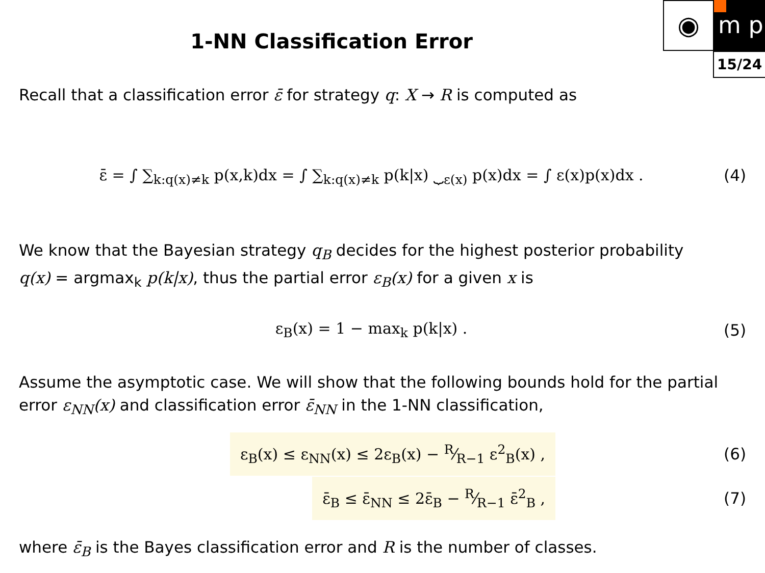◉
m p
15/24
1-NN Classification Error
Recall that a classification error ε̄ for strategy q: X → R is computed as
ε̄ = ∫ ∑<sub>k:q(x)≠k</sub> p(x,k)dx = ∫ ∑<sub>k:q(x)≠k</sub> p(k|x) ⏟<sub>ε(x)</sub> p(x)dx = ∫ ε(x)p(x)dx .
(4)
We know that the Bayesian strategy q<sub>B</sub> decides for the highest posterior probability
q(x) = argmax<sub>k</sub> p(k|x), thus the partial error ε<sub>B</sub>(x) for a given x is
ε<sub>B</sub>(x) = 1 − max<sub>k</sub> p(k|x) . (5)
Assume the asymptotic case. We will show that the following bounds hold for the partial
error ε<sub>NN</sub>(x) and classification error ε̄<sub>NN</sub> in the 1-NN classification,
ε<sub>B</sub>(x) ≤ ε<sub>NN</sub>(x) ≤ 2ε<sub>B</sub>(x) − R⁄R−1 ε<sup>2</sup><sub>B</sub>(x) ,
(6)
ε̄<sub>B</sub> ≤ ε̄<sub>NN</sub> ≤ 2ε̄<sub>B</sub> − R⁄R−1 ε̄<sup>2</sup><sub>B</sub> ,
(7)
where ε̄<sub>B</sub> is the Bayes classification error and R is the number of classes.